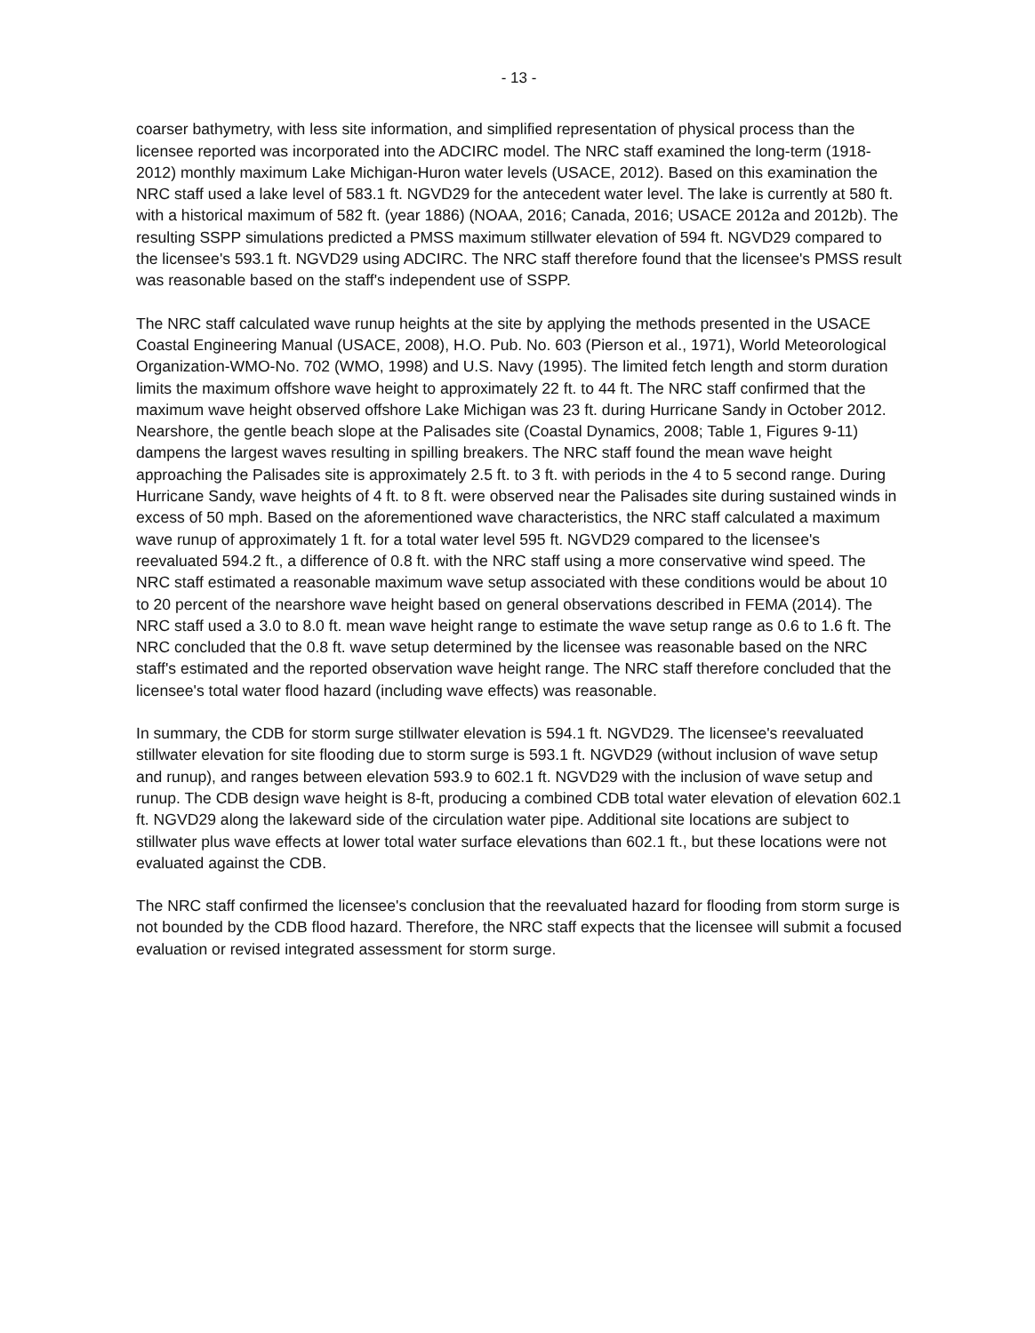- 13 -
coarser bathymetry, with less site information, and simplified representation of physical process than the licensee reported was incorporated into the ADCIRC model. The NRC staff examined the long-term (1918-2012) monthly maximum Lake Michigan-Huron water levels (USACE, 2012). Based on this examination the NRC staff used a lake level of 583.1 ft. NGVD29 for the antecedent water level. The lake is currently at 580 ft. with a historical maximum of 582 ft. (year 1886) (NOAA, 2016; Canada, 2016; USACE 2012a and 2012b). The resulting SSPP simulations predicted a PMSS maximum stillwater elevation of 594 ft. NGVD29 compared to the licensee's 593.1 ft. NGVD29 using ADCIRC. The NRC staff therefore found that the licensee's PMSS result was reasonable based on the staff's independent use of SSPP.
The NRC staff calculated wave runup heights at the site by applying the methods presented in the USACE Coastal Engineering Manual (USACE, 2008), H.O. Pub. No. 603 (Pierson et al., 1971), World Meteorological Organization-WMO-No. 702 (WMO, 1998) and U.S. Navy (1995). The limited fetch length and storm duration limits the maximum offshore wave height to approximately 22 ft. to 44 ft. The NRC staff confirmed that the maximum wave height observed offshore Lake Michigan was 23 ft. during Hurricane Sandy in October 2012. Nearshore, the gentle beach slope at the Palisades site (Coastal Dynamics, 2008; Table 1, Figures 9-11) dampens the largest waves resulting in spilling breakers. The NRC staff found the mean wave height approaching the Palisades site is approximately 2.5 ft. to 3 ft. with periods in the 4 to 5 second range. During Hurricane Sandy, wave heights of 4 ft. to 8 ft. were observed near the Palisades site during sustained winds in excess of 50 mph. Based on the aforementioned wave characteristics, the NRC staff calculated a maximum wave runup of approximately 1 ft. for a total water level 595 ft. NGVD29 compared to the licensee's reevaluated 594.2 ft., a difference of 0.8 ft. with the NRC staff using a more conservative wind speed. The NRC staff estimated a reasonable maximum wave setup associated with these conditions would be about 10 to 20 percent of the nearshore wave height based on general observations described in FEMA (2014). The NRC staff used a 3.0 to 8.0 ft. mean wave height range to estimate the wave setup range as 0.6 to 1.6 ft. The NRC concluded that the 0.8 ft. wave setup determined by the licensee was reasonable based on the NRC staff's estimated and the reported observation wave height range. The NRC staff therefore concluded that the licensee's total water flood hazard (including wave effects) was reasonable.
In summary, the CDB for storm surge stillwater elevation is 594.1 ft. NGVD29. The licensee's reevaluated stillwater elevation for site flooding due to storm surge is 593.1 ft. NGVD29 (without inclusion of wave setup and runup), and ranges between elevation 593.9 to 602.1 ft. NGVD29 with the inclusion of wave setup and runup. The CDB design wave height is 8-ft, producing a combined CDB total water elevation of elevation 602.1 ft. NGVD29 along the lakeward side of the circulation water pipe. Additional site locations are subject to stillwater plus wave effects at lower total water surface elevations than 602.1 ft., but these locations were not evaluated against the CDB.
The NRC staff confirmed the licensee's conclusion that the reevaluated hazard for flooding from storm surge is not bounded by the CDB flood hazard. Therefore, the NRC staff expects that the licensee will submit a focused evaluation or revised integrated assessment for storm surge.